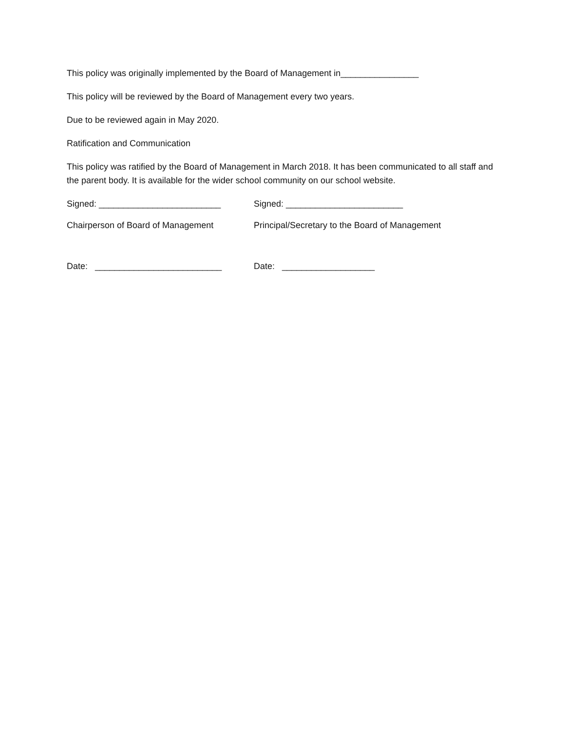This policy was originally implemented by the Board of Management in________________
This policy will be reviewed by the Board of Management every two years.
Due to be reviewed again in May 2020.
Ratification and Communication
This policy was ratified by the Board of Management in March 2018. It has been communicated to all staff and the parent body. It is available for the wider school community on our school website.
Signed: _________________________ Signed: ________________________
Chairperson of Board of Management Principal/Secretary to the Board of Management
Date: __________________________ Date: ___________________